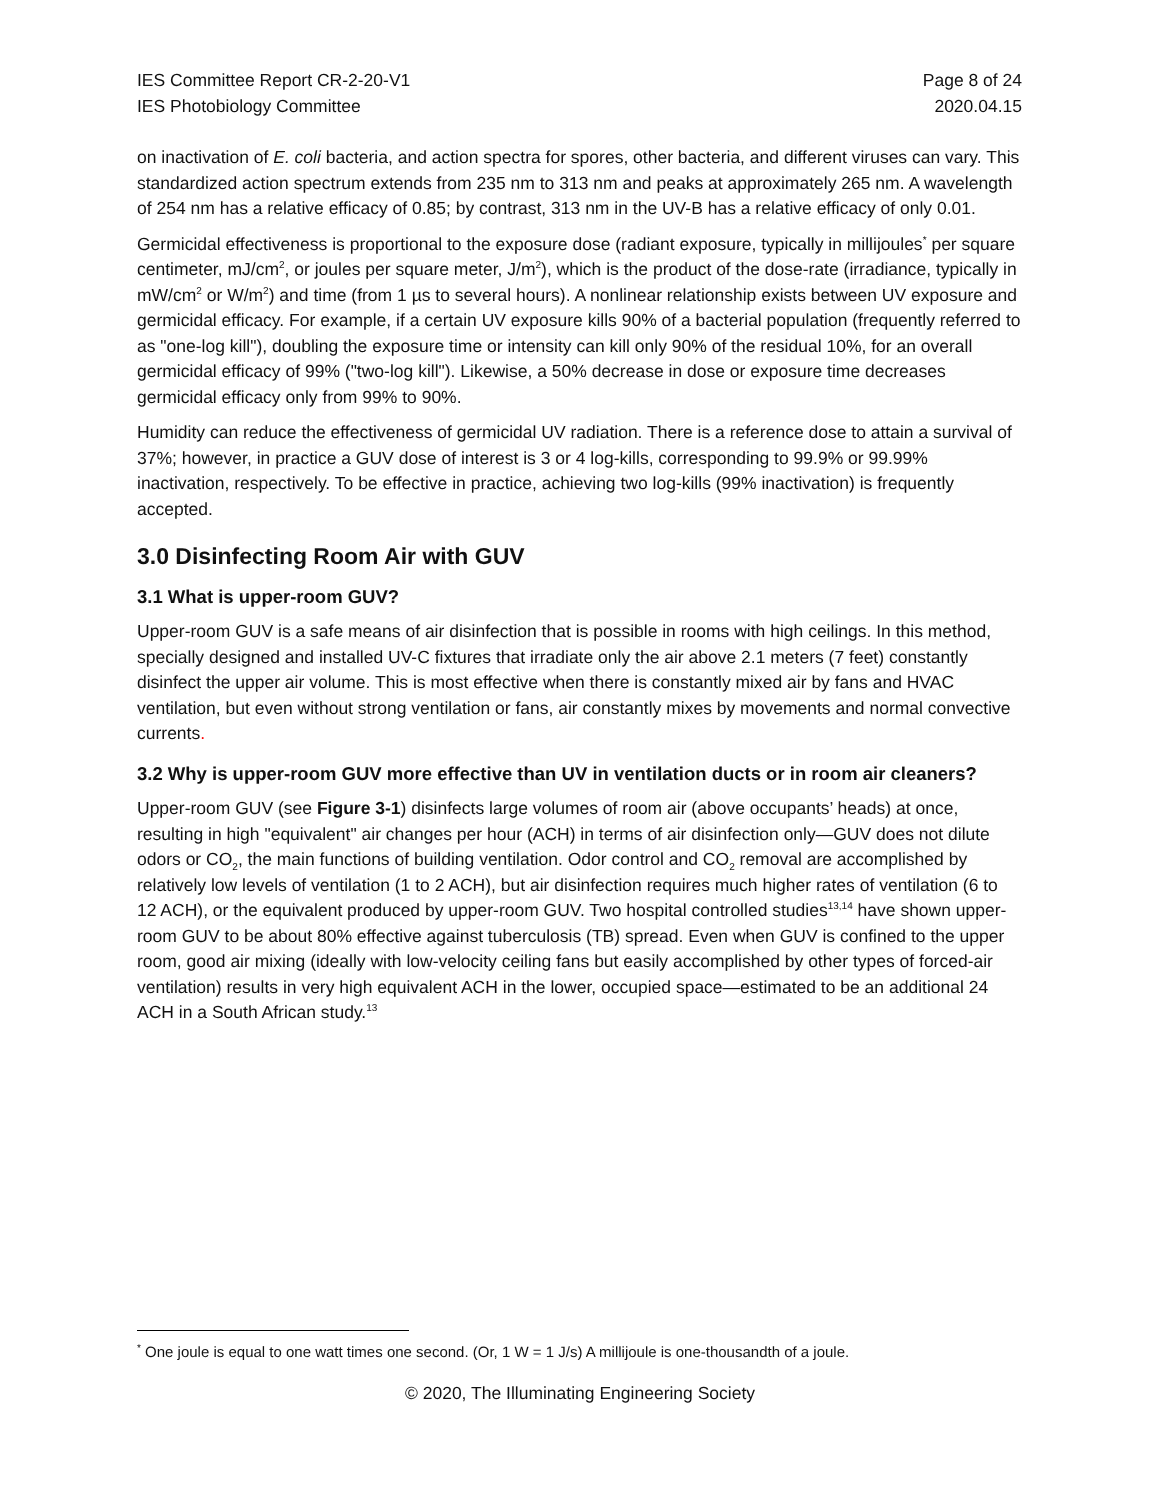IES Committee Report CR-2-20-V1
IES Photobiology Committee
Page 8 of 24
2020.04.15
on inactivation of E. coli bacteria, and action spectra for spores, other bacteria, and different viruses can vary. This standardized action spectrum extends from 235 nm to 313 nm and peaks at approximately 265 nm. A wavelength of 254 nm has a relative efficacy of 0.85; by contrast, 313 nm in the UV-B has a relative efficacy of only 0.01.
Germicidal effectiveness is proportional to the exposure dose (radiant exposure, typically in millijoules<sup>*</sup> per square centimeter, mJ/cm<sup>2</sup>, or joules per square meter, J/m<sup>2</sup>), which is the product of the dose-rate (irradiance, typically in mW/cm<sup>2</sup> or W/m<sup>2</sup>) and time (from 1 µs to several hours). A nonlinear relationship exists between UV exposure and germicidal efficacy. For example, if a certain UV exposure kills 90% of a bacterial population (frequently referred to as "one-log kill"), doubling the exposure time or intensity can kill only 90% of the residual 10%, for an overall germicidal efficacy of 99% ("two-log kill"). Likewise, a 50% decrease in dose or exposure time decreases germicidal efficacy only from 99% to 90%.
Humidity can reduce the effectiveness of germicidal UV radiation. There is a reference dose to attain a survival of 37%; however, in practice a GUV dose of interest is 3 or 4 log-kills, corresponding to 99.9% or 99.99% inactivation, respectively. To be effective in practice, achieving two log-kills (99% inactivation) is frequently accepted.
3.0 Disinfecting Room Air with GUV
3.1 What is upper-room GUV?
Upper-room GUV is a safe means of air disinfection that is possible in rooms with high ceilings. In this method, specially designed and installed UV-C fixtures that irradiate only the air above 2.1 meters (7 feet) constantly disinfect the upper air volume. This is most effective when there is constantly mixed air by fans and HVAC ventilation, but even without strong ventilation or fans, air constantly mixes by movements and normal convective currents.
3.2 Why is upper-room GUV more effective than UV in ventilation ducts or in room air cleaners?
Upper-room GUV (see Figure 3-1) disinfects large volumes of room air (above occupants’ heads) at once, resulting in high "equivalent" air changes per hour (ACH) in terms of air disinfection only—GUV does not dilute odors or CO<sub>2</sub>, the main functions of building ventilation. Odor control and CO<sub>2</sub> removal are accomplished by relatively low levels of ventilation (1 to 2 ACH), but air disinfection requires much higher rates of ventilation (6 to 12 ACH), or the equivalent produced by upper-room GUV. Two hospital controlled studies<sup>13,14</sup> have shown upper-room GUV to be about 80% effective against tuberculosis (TB) spread. Even when GUV is confined to the upper room, good air mixing (ideally with low-velocity ceiling fans but easily accomplished by other types of forced-air ventilation) results in very high equivalent ACH in the lower, occupied space—estimated to be an additional 24 ACH in a South African study.<sup>13</sup>
<sup>*</sup> One joule is equal to one watt times one second. (Or, 1 W = 1 J/s) A millijoule is one-thousandth of a joule.
© 2020, The Illuminating Engineering Society